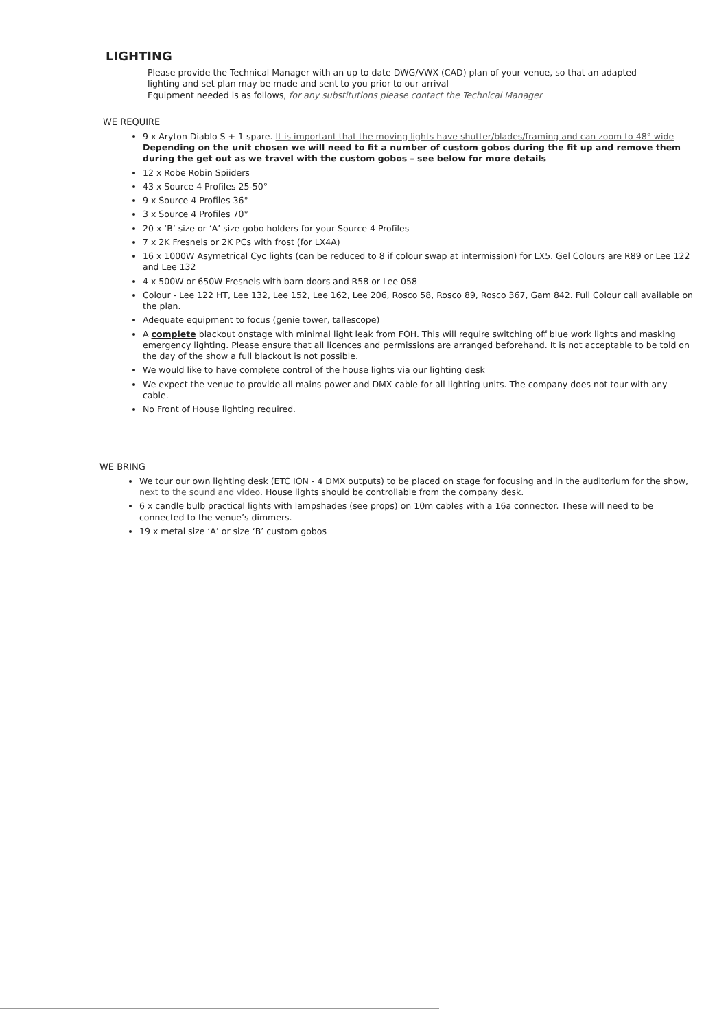LIGHTING
Please provide the Technical Manager with an up to date DWG/VWX (CAD) plan of your venue, so that an adapted lighting and set plan may be made and sent to you prior to our arrival
Equipment needed is as follows, for any substitutions please contact the Technical Manager
WE REQUIRE
9 x Aryton Diablo S + 1 spare. It is important that the moving lights have shutter/blades/framing and can zoom to 48° wide
Depending on the unit chosen we will need to fit a number of custom gobos during the fit up and remove them during the get out as we travel with the custom gobos – see below for more details
12 x Robe Robin Spiiders
43 x Source 4 Profiles 25-50°
9 x Source 4 Profiles 36°
3 x Source 4 Profiles 70°
20 x ‘B’ size or ‘A’ size gobo holders for your Source 4 Profiles
7 x 2K Fresnels or 2K PCs with frost (for LX4A)
16 x 1000W Asymetrical Cyc lights (can be reduced to 8 if colour swap at intermission) for LX5. Gel Colours are R89 or Lee 122 and Lee 132
4 x 500W or 650W Fresnels with barn doors and R58 or Lee 058
Colour - Lee 122 HT, Lee 132, Lee 152, Lee 162, Lee 206, Rosco 58, Rosco 89, Rosco 367, Gam 842. Full Colour call available on the plan.
Adequate equipment to focus (genie tower, tallescope)
A complete blackout onstage with minimal light leak from FOH. This will require switching off blue work lights and masking emergency lighting. Please ensure that all licences and permissions are arranged beforehand. It is not acceptable to be told on the day of the show a full blackout is not possible.
We would like to have complete control of the house lights via our lighting desk
We expect the venue to provide all mains power and DMX cable for all lighting units. The company does not tour with any cable.
No Front of House lighting required.
WE BRING
We tour our own lighting desk (ETC ION - 4 DMX outputs) to be placed on stage for focusing and in the auditorium for the show, next to the sound and video. House lights should be controllable from the company desk.
6 x candle bulb practical lights with lampshades (see props) on 10m cables with a 16a connector. These will need to be connected to the venue’s dimmers.
19 x metal size ‘A’ or size ‘B’ custom gobos